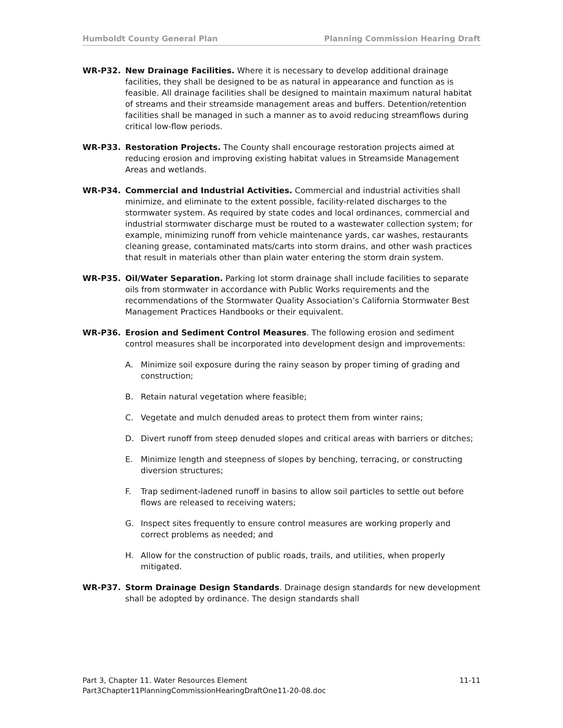Humboldt County General Plan Planning Commission Hearing Draft
WR-P32. New Drainage Facilities. Where it is necessary to develop additional drainage facilities, they shall be designed to be as natural in appearance and function as is feasible. All drainage facilities shall be designed to maintain maximum natural habitat of streams and their streamside management areas and buffers. Detention/retention facilities shall be managed in such a manner as to avoid reducing streamflows during critical low-flow periods.
WR-P33. Restoration Projects. The County shall encourage restoration projects aimed at reducing erosion and improving existing habitat values in Streamside Management Areas and wetlands.
WR-P34. Commercial and Industrial Activities. Commercial and industrial activities shall minimize, and eliminate to the extent possible, facility-related discharges to the stormwater system. As required by state codes and local ordinances, commercial and industrial stormwater discharge must be routed to a wastewater collection system; for example, minimizing runoff from vehicle maintenance yards, car washes, restaurants cleaning grease, contaminated mats/carts into storm drains, and other wash practices that result in materials other than plain water entering the storm drain system.
WR-P35. Oil/Water Separation. Parking lot storm drainage shall include facilities to separate oils from stormwater in accordance with Public Works requirements and the recommendations of the Stormwater Quality Association’s California Stormwater Best Management Practices Handbooks or their equivalent.
WR-P36. Erosion and Sediment Control Measures. The following erosion and sediment control measures shall be incorporated into development design and improvements:
A. Minimize soil exposure during the rainy season by proper timing of grading and construction;
B. Retain natural vegetation where feasible;
C. Vegetate and mulch denuded areas to protect them from winter rains;
D. Divert runoff from steep denuded slopes and critical areas with barriers or ditches;
E. Minimize length and steepness of slopes by benching, terracing, or constructing diversion structures;
F. Trap sediment-ladened runoff in basins to allow soil particles to settle out before flows are released to receiving waters;
G. Inspect sites frequently to ensure control measures are working properly and correct problems as needed; and
H. Allow for the construction of public roads, trails, and utilities, when properly mitigated.
WR-P37. Storm Drainage Design Standards. Drainage design standards for new development shall be adopted by ordinance. The design standards shall
Part 3, Chapter 11. Water Resources Element 11-11
Part3Chapter11PlanningCommissionHearingDraftOne11-20-08.doc